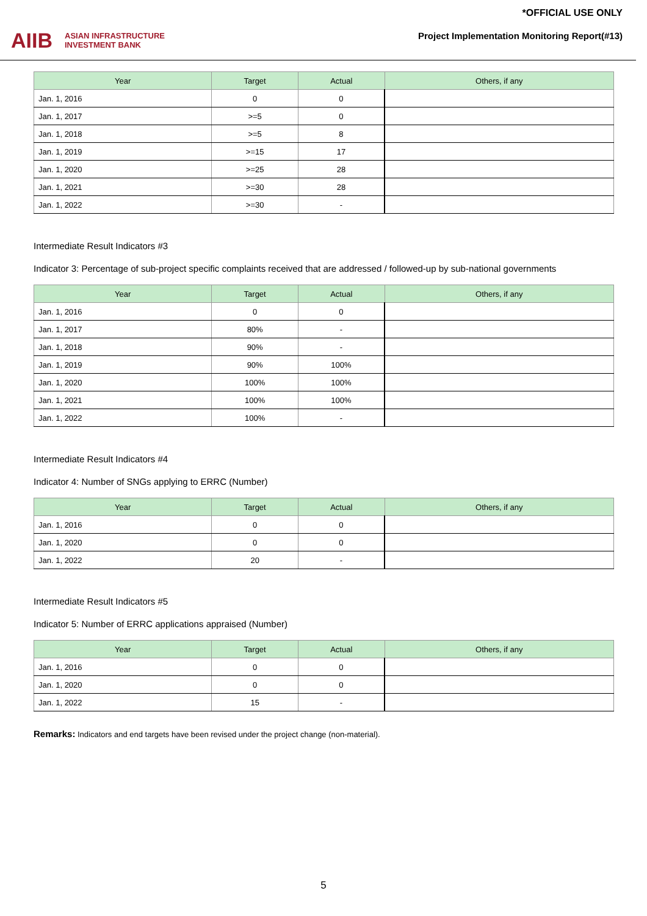AIIB ASIAN INFRASTRUCTURE
INVESTMENT BANK
*OFFICIAL USE ONLY
Project Implementation Monitoring Report(#13)
| Year | Target | Actual | Others, if any |
| --- | --- | --- | --- |
| Jan. 1, 2016 | 0 | 0 | |
| Jan. 1, 2017 | >=5 | 0 | |
| Jan. 1, 2018 | >=5 | 8 | |
| Jan. 1, 2019 | >=15 | 17 | |
| Jan. 1, 2020 | >=25 | 28 | |
| Jan. 1, 2021 | >=30 | 28 | |
| Jan. 1, 2022 | >=30 | - | |
Intermediate Result Indicators #3
Indicator 3: Percentage of sub-project specific complaints received that are addressed / followed-up by sub-national governments
| Year | Target | Actual | Others, if any |
| --- | --- | --- | --- |
| Jan. 1, 2016 | 0 | 0 | |
| Jan. 1, 2017 | 80% | - | |
| Jan. 1, 2018 | 90% | - | |
| Jan. 1, 2019 | 90% | 100% | |
| Jan. 1, 2020 | 100% | 100% | |
| Jan. 1, 2021 | 100% | 100% | |
| Jan. 1, 2022 | 100% | - | |
Intermediate Result Indicators #4
Indicator 4: Number of SNGs applying to ERRC (Number)
| Year | Target | Actual | Others, if any |
| --- | --- | --- | --- |
| Jan. 1, 2016 | 0 | 0 | |
| Jan. 1, 2020 | 0 | 0 | |
| Jan. 1, 2022 | 20 | - | |
Intermediate Result Indicators #5
Indicator 5: Number of ERRC applications appraised (Number)
| Year | Target | Actual | Others, if any |
| --- | --- | --- | --- |
| Jan. 1, 2016 | 0 | 0 | |
| Jan. 1, 2020 | 0 | 0 | |
| Jan. 1, 2022 | 15 | - | |
Remarks: Indicators and end targets have been revised under the project change (non-material).
5